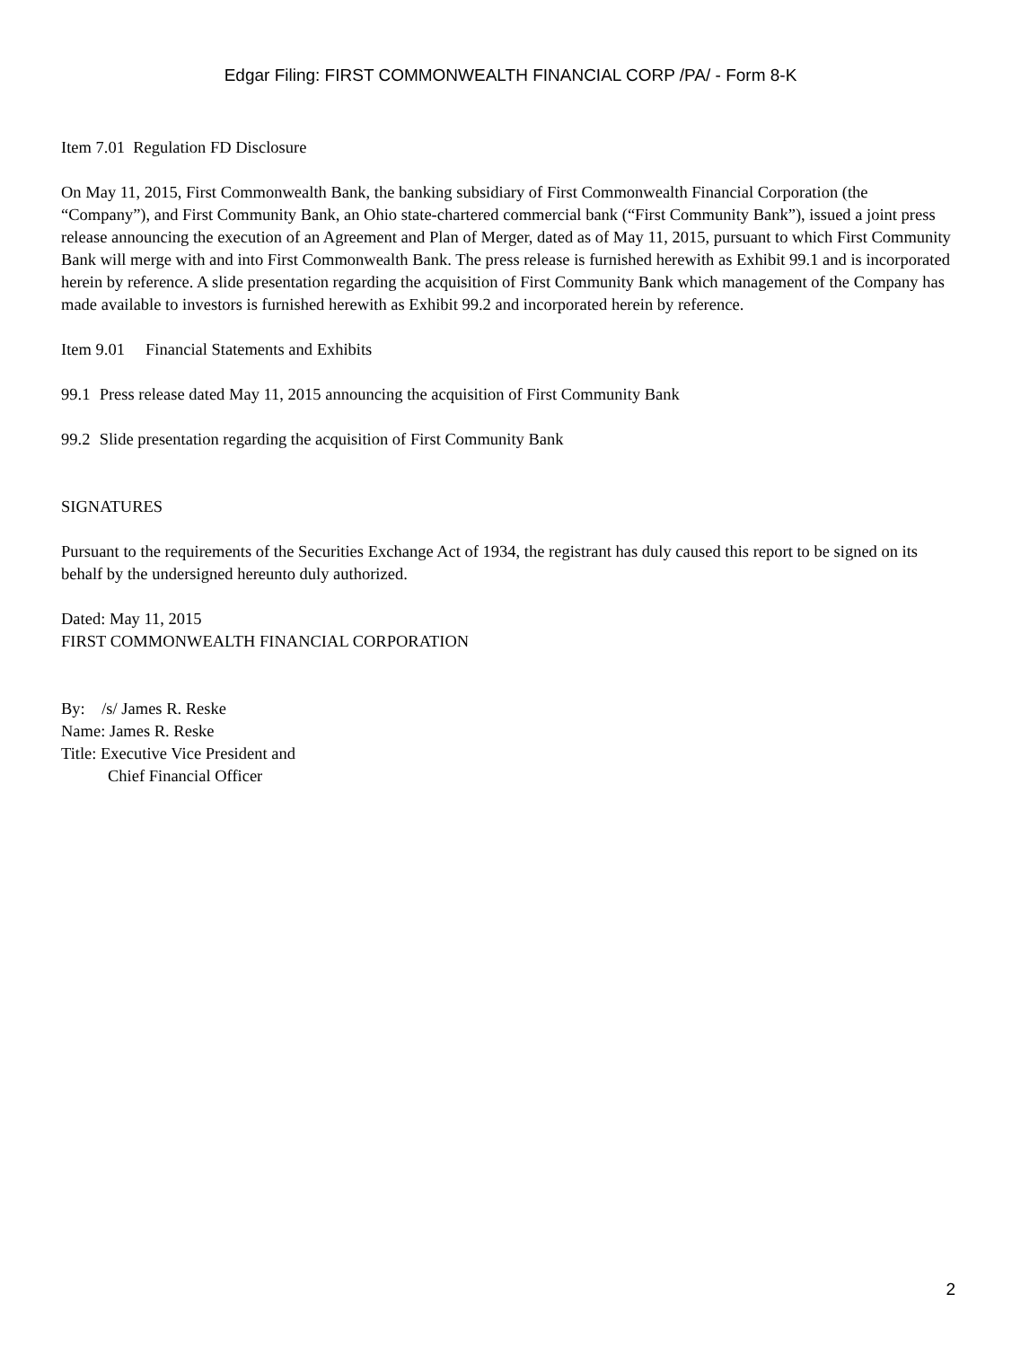Edgar Filing: FIRST COMMONWEALTH FINANCIAL CORP /PA/ - Form 8-K
Item 7.01 Regulation FD Disclosure
On May 11, 2015, First Commonwealth Bank, the banking subsidiary of First Commonwealth Financial Corporation (the “Company”), and First Community Bank, an Ohio state-chartered commercial bank (“First Community Bank”), issued a joint press release announcing the execution of an Agreement and Plan of Merger, dated as of May 11, 2015, pursuant to which First Community Bank will merge with and into First Commonwealth Bank. The press release is furnished herewith as Exhibit 99.1 and is incorporated herein by reference. A slide presentation regarding the acquisition of First Community Bank which management of the Company has made available to investors is furnished herewith as Exhibit 99.2 and incorporated herein by reference.
Item 9.01 Financial Statements and Exhibits
99.1 Press release dated May 11, 2015 announcing the acquisition of First Community Bank
99.2 Slide presentation regarding the acquisition of First Community Bank
SIGNATURES
Pursuant to the requirements of the Securities Exchange Act of 1934, the registrant has duly caused this report to be signed on its behalf by the undersigned hereunto duly authorized.
Dated: May 11, 2015
FIRST COMMONWEALTH FINANCIAL CORPORATION
By: /s/ James R. Reske
Name: James R. Reske
Title: Executive Vice President and
Chief Financial Officer
2